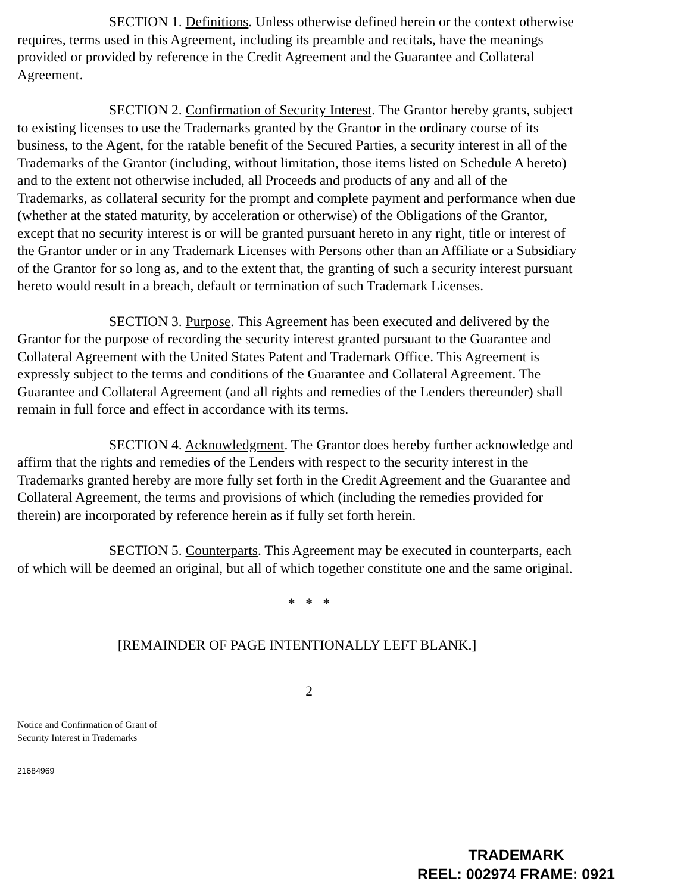SECTION 1. Definitions. Unless otherwise defined herein or the context otherwise requires, terms used in this Agreement, including its preamble and recitals, have the meanings provided or provided by reference in the Credit Agreement and the Guarantee and Collateral Agreement.
SECTION 2. Confirmation of Security Interest. The Grantor hereby grants, subject to existing licenses to use the Trademarks granted by the Grantor in the ordinary course of its business, to the Agent, for the ratable benefit of the Secured Parties, a security interest in all of the Trademarks of the Grantor (including, without limitation, those items listed on Schedule A hereto) and to the extent not otherwise included, all Proceeds and products of any and all of the Trademarks, as collateral security for the prompt and complete payment and performance when due (whether at the stated maturity, by acceleration or otherwise) of the Obligations of the Grantor, except that no security interest is or will be granted pursuant hereto in any right, title or interest of the Grantor under or in any Trademark Licenses with Persons other than an Affiliate or a Subsidiary of the Grantor for so long as, and to the extent that, the granting of such a security interest pursuant hereto would result in a breach, default or termination of such Trademark Licenses.
SECTION 3. Purpose. This Agreement has been executed and delivered by the Grantor for the purpose of recording the security interest granted pursuant to the Guarantee and Collateral Agreement with the United States Patent and Trademark Office. This Agreement is expressly subject to the terms and conditions of the Guarantee and Collateral Agreement. The Guarantee and Collateral Agreement (and all rights and remedies of the Lenders thereunder) shall remain in full force and effect in accordance with its terms.
SECTION 4. Acknowledgment. The Grantor does hereby further acknowledge and affirm that the rights and remedies of the Lenders with respect to the security interest in the Trademarks granted hereby are more fully set forth in the Credit Agreement and the Guarantee and Collateral Agreement, the terms and provisions of which (including the remedies provided for therein) are incorporated by reference herein as if fully set forth herein.
SECTION 5. Counterparts. This Agreement may be executed in counterparts, each of which will be deemed an original, but all of which together constitute one and the same original.
* * *
[REMAINDER OF PAGE INTENTIONALLY LEFT BLANK.]
2
Notice and Confirmation of Grant of
Security Interest in Trademarks
21684969
TRADEMARK
REEL: 002974 FRAME: 0921